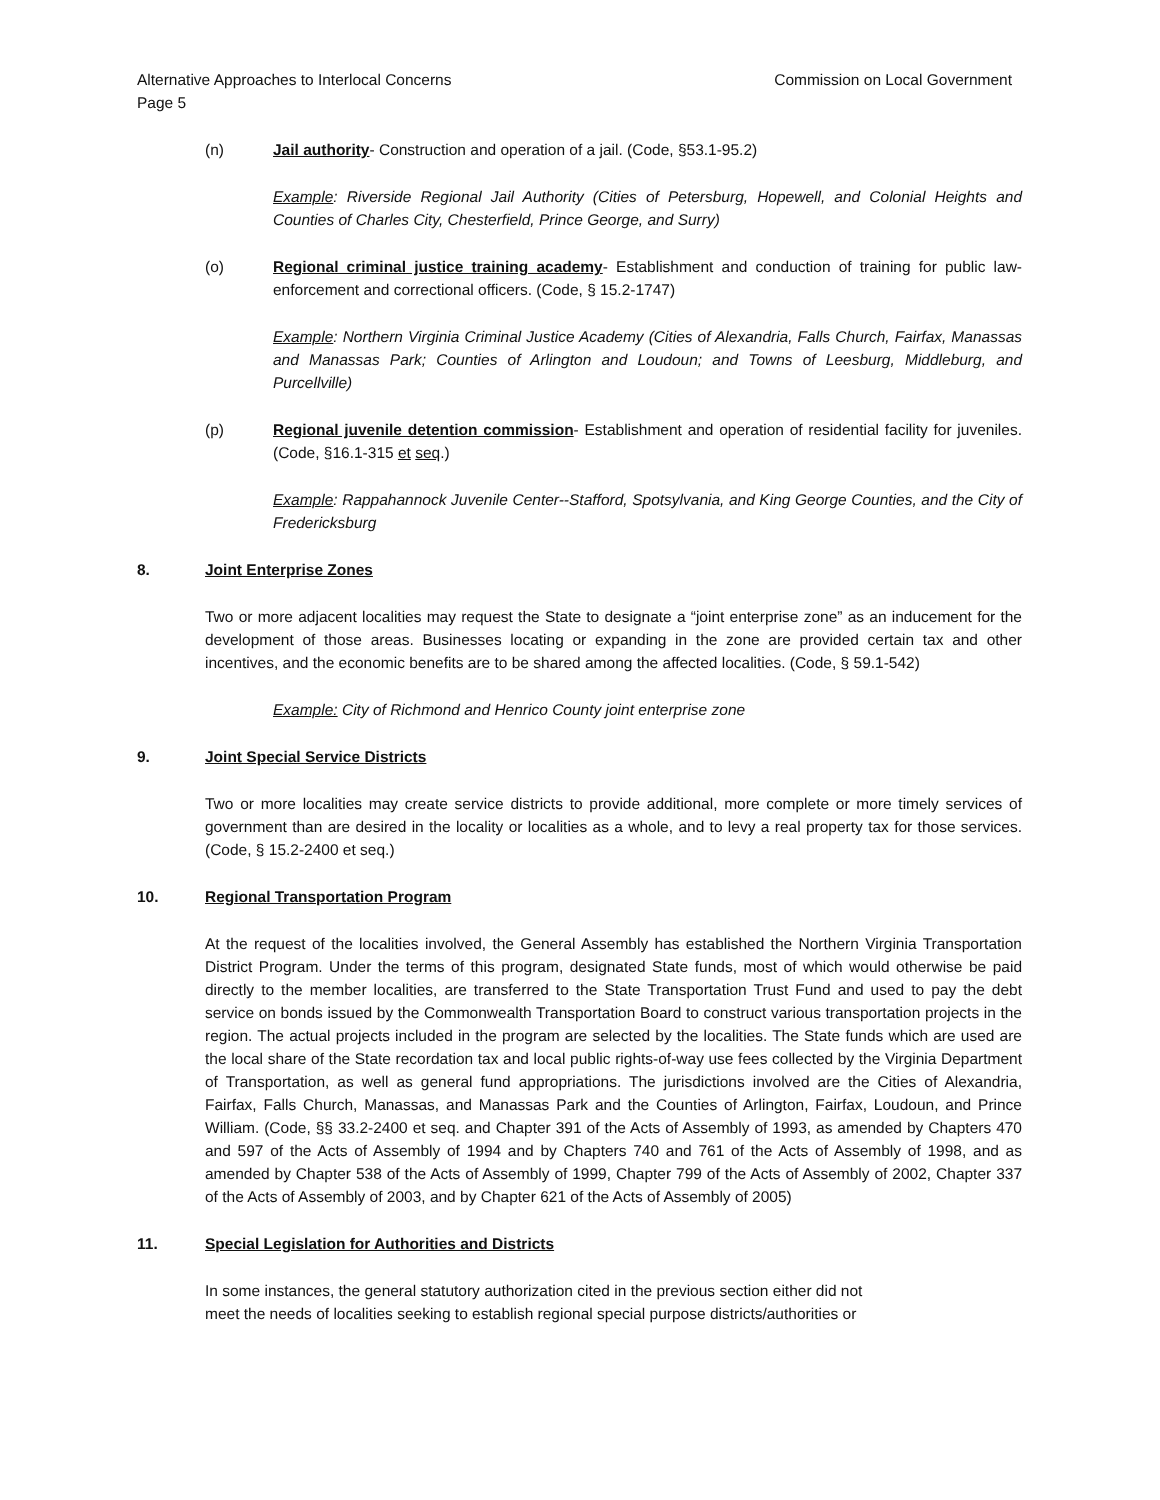Alternative Approaches to Interlocal Concerns Commission on Local Government
Page 5
(n) Jail authority- Construction and operation of a jail. (Code, §53.1-95.2)
Example: Riverside Regional Jail Authority (Cities of Petersburg, Hopewell, and Colonial Heights and Counties of Charles City, Chesterfield, Prince George, and Surry)
(o) Regional criminal justice training academy- Establishment and conduction of training for public law-enforcement and correctional officers. (Code, § 15.2-1747)
Example: Northern Virginia Criminal Justice Academy (Cities of Alexandria, Falls Church, Fairfax, Manassas and Manassas Park; Counties of Arlington and Loudoun; and Towns of Leesburg, Middleburg, and Purcellville)
(p) Regional juvenile detention commission- Establishment and operation of residential facility for juveniles. (Code, §16.1-315 et seq.)
Example: Rappahannock Juvenile Center--Stafford, Spotsylvania, and King George Counties, and the City of Fredericksburg
8. Joint Enterprise Zones
Two or more adjacent localities may request the State to designate a “joint enterprise zone” as an inducement for the development of those areas. Businesses locating or expanding in the zone are provided certain tax and other incentives, and the economic benefits are to be shared among the affected localities. (Code, § 59.1-542)
Example: City of Richmond and Henrico County joint enterprise zone
9. Joint Special Service Districts
Two or more localities may create service districts to provide additional, more complete or more timely services of government than are desired in the locality or localities as a whole, and to levy a real property tax for those services. (Code, § 15.2-2400 et seq.)
10. Regional Transportation Program
At the request of the localities involved, the General Assembly has established the Northern Virginia Transportation District Program. Under the terms of this program, designated State funds, most of which would otherwise be paid directly to the member localities, are transferred to the State Transportation Trust Fund and used to pay the debt service on bonds issued by the Commonwealth Transportation Board to construct various transportation projects in the region. The actual projects included in the program are selected by the localities. The State funds which are used are the local share of the State recordation tax and local public rights-of-way use fees collected by the Virginia Department of Transportation, as well as general fund appropriations. The jurisdictions involved are the Cities of Alexandria, Fairfax, Falls Church, Manassas, and Manassas Park and the Counties of Arlington, Fairfax, Loudoun, and Prince William. (Code, §§ 33.2-2400 et seq. and Chapter 391 of the Acts of Assembly of 1993, as amended by Chapters 470 and 597 of the Acts of Assembly of 1994 and by Chapters 740 and 761 of the Acts of Assembly of 1998, and as amended by Chapter 538 of the Acts of Assembly of 1999, Chapter 799 of the Acts of Assembly of 2002, Chapter 337 of the Acts of Assembly of 2003, and by Chapter 621 of the Acts of Assembly of 2005)
11. Special Legislation for Authorities and Districts
In some instances, the general statutory authorization cited in the previous section either did not
meet the needs of localities seeking to establish regional special purpose districts/authorities or